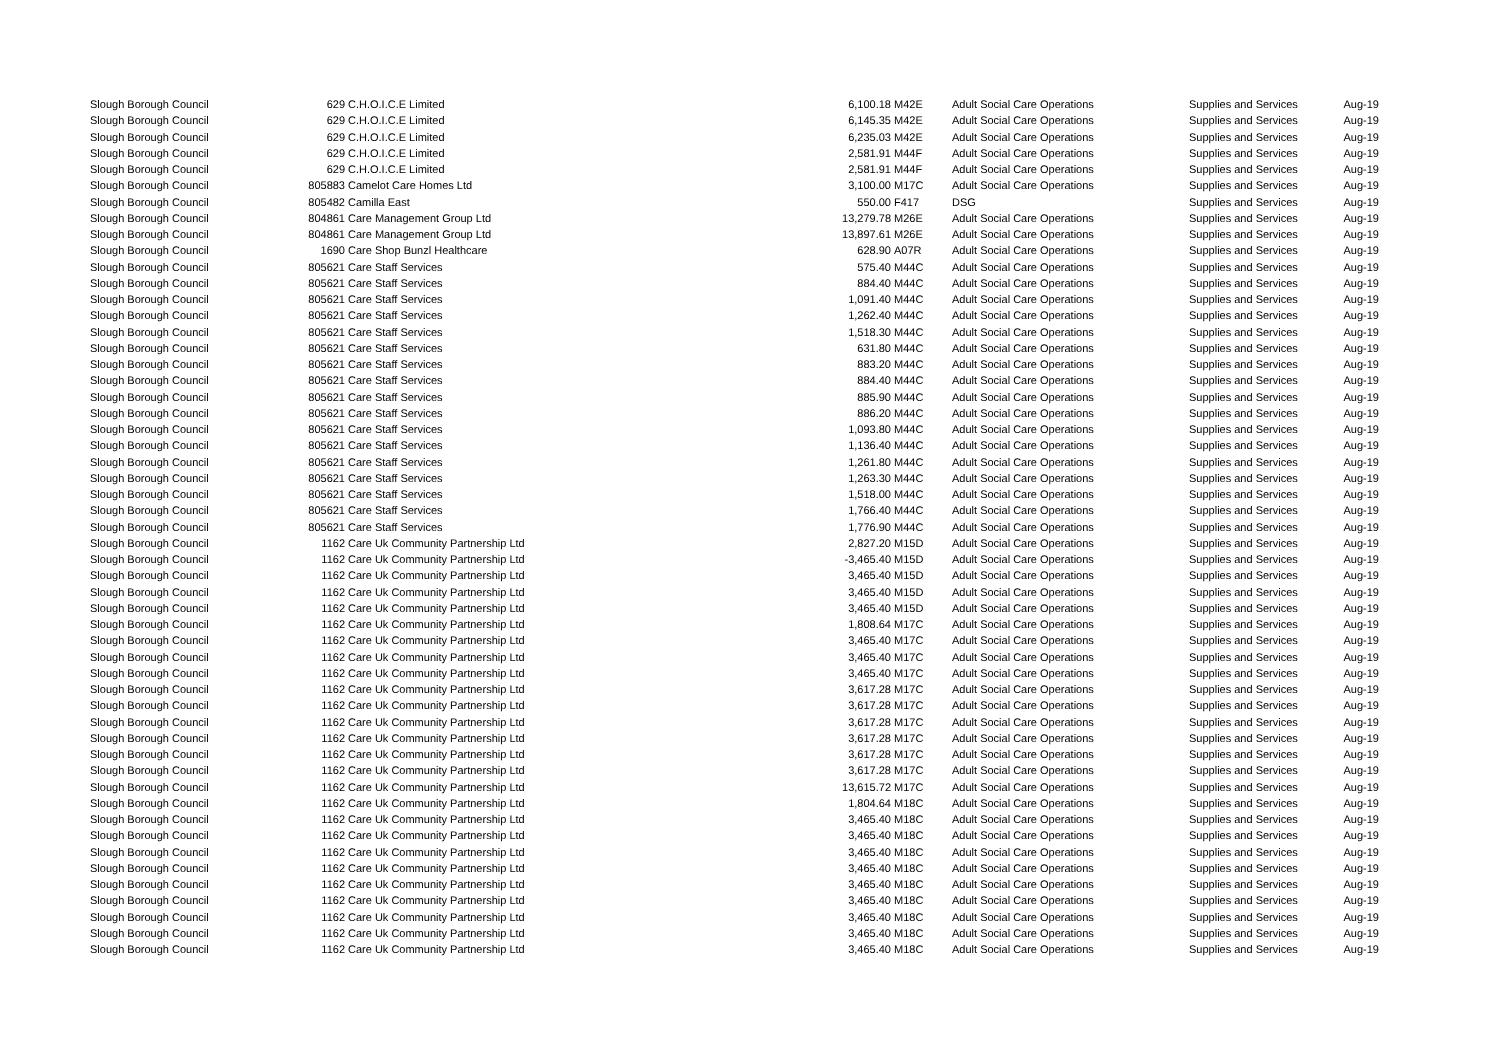| Slough Borough Council | 629 | C.H.O.I.C.E Limited | 6,100.18 | M42E | Adult Social Care Operations | Supplies and Services | Aug-19 |
| Slough Borough Council | 629 | C.H.O.I.C.E Limited | 6,145.35 | M42E | Adult Social Care Operations | Supplies and Services | Aug-19 |
| Slough Borough Council | 629 | C.H.O.I.C.E Limited | 6,235.03 | M42E | Adult Social Care Operations | Supplies and Services | Aug-19 |
| Slough Borough Council | 629 | C.H.O.I.C.E Limited | 2,581.91 | M44F | Adult Social Care Operations | Supplies and Services | Aug-19 |
| Slough Borough Council | 629 | C.H.O.I.C.E Limited | 2,581.91 | M44F | Adult Social Care Operations | Supplies and Services | Aug-19 |
| Slough Borough Council | 805883 | Camelot Care Homes Ltd | 3,100.00 | M17C | Adult Social Care Operations | Supplies and Services | Aug-19 |
| Slough Borough Council | 805482 | Camilla East | 550.00 | F417 | DSG | Supplies and Services | Aug-19 |
| Slough Borough Council | 804861 | Care Management Group Ltd | 13,279.78 | M26E | Adult Social Care Operations | Supplies and Services | Aug-19 |
| Slough Borough Council | 804861 | Care Management Group Ltd | 13,897.61 | M26E | Adult Social Care Operations | Supplies and Services | Aug-19 |
| Slough Borough Council | 1690 | Care Shop Bunzl Healthcare | 628.90 | A07R | Adult Social Care Operations | Supplies and Services | Aug-19 |
| Slough Borough Council | 805621 | Care Staff Services | 575.40 | M44C | Adult Social Care Operations | Supplies and Services | Aug-19 |
| Slough Borough Council | 805621 | Care Staff Services | 884.40 | M44C | Adult Social Care Operations | Supplies and Services | Aug-19 |
| Slough Borough Council | 805621 | Care Staff Services | 1,091.40 | M44C | Adult Social Care Operations | Supplies and Services | Aug-19 |
| Slough Borough Council | 805621 | Care Staff Services | 1,262.40 | M44C | Adult Social Care Operations | Supplies and Services | Aug-19 |
| Slough Borough Council | 805621 | Care Staff Services | 1,518.30 | M44C | Adult Social Care Operations | Supplies and Services | Aug-19 |
| Slough Borough Council | 805621 | Care Staff Services | 631.80 | M44C | Adult Social Care Operations | Supplies and Services | Aug-19 |
| Slough Borough Council | 805621 | Care Staff Services | 883.20 | M44C | Adult Social Care Operations | Supplies and Services | Aug-19 |
| Slough Borough Council | 805621 | Care Staff Services | 884.40 | M44C | Adult Social Care Operations | Supplies and Services | Aug-19 |
| Slough Borough Council | 805621 | Care Staff Services | 885.90 | M44C | Adult Social Care Operations | Supplies and Services | Aug-19 |
| Slough Borough Council | 805621 | Care Staff Services | 886.20 | M44C | Adult Social Care Operations | Supplies and Services | Aug-19 |
| Slough Borough Council | 805621 | Care Staff Services | 1,093.80 | M44C | Adult Social Care Operations | Supplies and Services | Aug-19 |
| Slough Borough Council | 805621 | Care Staff Services | 1,136.40 | M44C | Adult Social Care Operations | Supplies and Services | Aug-19 |
| Slough Borough Council | 805621 | Care Staff Services | 1,261.80 | M44C | Adult Social Care Operations | Supplies and Services | Aug-19 |
| Slough Borough Council | 805621 | Care Staff Services | 1,263.30 | M44C | Adult Social Care Operations | Supplies and Services | Aug-19 |
| Slough Borough Council | 805621 | Care Staff Services | 1,518.00 | M44C | Adult Social Care Operations | Supplies and Services | Aug-19 |
| Slough Borough Council | 805621 | Care Staff Services | 1,766.40 | M44C | Adult Social Care Operations | Supplies and Services | Aug-19 |
| Slough Borough Council | 805621 | Care Staff Services | 1,776.90 | M44C | Adult Social Care Operations | Supplies and Services | Aug-19 |
| Slough Borough Council | 1162 | Care Uk Community Partnership Ltd | 2,827.20 | M15D | Adult Social Care Operations | Supplies and Services | Aug-19 |
| Slough Borough Council | 1162 | Care Uk Community Partnership Ltd | -3,465.40 | M15D | Adult Social Care Operations | Supplies and Services | Aug-19 |
| Slough Borough Council | 1162 | Care Uk Community Partnership Ltd | 3,465.40 | M15D | Adult Social Care Operations | Supplies and Services | Aug-19 |
| Slough Borough Council | 1162 | Care Uk Community Partnership Ltd | 3,465.40 | M15D | Adult Social Care Operations | Supplies and Services | Aug-19 |
| Slough Borough Council | 1162 | Care Uk Community Partnership Ltd | 3,465.40 | M15D | Adult Social Care Operations | Supplies and Services | Aug-19 |
| Slough Borough Council | 1162 | Care Uk Community Partnership Ltd | 1,808.64 | M17C | Adult Social Care Operations | Supplies and Services | Aug-19 |
| Slough Borough Council | 1162 | Care Uk Community Partnership Ltd | 3,465.40 | M17C | Adult Social Care Operations | Supplies and Services | Aug-19 |
| Slough Borough Council | 1162 | Care Uk Community Partnership Ltd | 3,465.40 | M17C | Adult Social Care Operations | Supplies and Services | Aug-19 |
| Slough Borough Council | 1162 | Care Uk Community Partnership Ltd | 3,465.40 | M17C | Adult Social Care Operations | Supplies and Services | Aug-19 |
| Slough Borough Council | 1162 | Care Uk Community Partnership Ltd | 3,617.28 | M17C | Adult Social Care Operations | Supplies and Services | Aug-19 |
| Slough Borough Council | 1162 | Care Uk Community Partnership Ltd | 3,617.28 | M17C | Adult Social Care Operations | Supplies and Services | Aug-19 |
| Slough Borough Council | 1162 | Care Uk Community Partnership Ltd | 3,617.28 | M17C | Adult Social Care Operations | Supplies and Services | Aug-19 |
| Slough Borough Council | 1162 | Care Uk Community Partnership Ltd | 3,617.28 | M17C | Adult Social Care Operations | Supplies and Services | Aug-19 |
| Slough Borough Council | 1162 | Care Uk Community Partnership Ltd | 3,617.28 | M17C | Adult Social Care Operations | Supplies and Services | Aug-19 |
| Slough Borough Council | 1162 | Care Uk Community Partnership Ltd | 3,617.28 | M17C | Adult Social Care Operations | Supplies and Services | Aug-19 |
| Slough Borough Council | 1162 | Care Uk Community Partnership Ltd | 13,615.72 | M17C | Adult Social Care Operations | Supplies and Services | Aug-19 |
| Slough Borough Council | 1162 | Care Uk Community Partnership Ltd | 1,804.64 | M18C | Adult Social Care Operations | Supplies and Services | Aug-19 |
| Slough Borough Council | 1162 | Care Uk Community Partnership Ltd | 3,465.40 | M18C | Adult Social Care Operations | Supplies and Services | Aug-19 |
| Slough Borough Council | 1162 | Care Uk Community Partnership Ltd | 3,465.40 | M18C | Adult Social Care Operations | Supplies and Services | Aug-19 |
| Slough Borough Council | 1162 | Care Uk Community Partnership Ltd | 3,465.40 | M18C | Adult Social Care Operations | Supplies and Services | Aug-19 |
| Slough Borough Council | 1162 | Care Uk Community Partnership Ltd | 3,465.40 | M18C | Adult Social Care Operations | Supplies and Services | Aug-19 |
| Slough Borough Council | 1162 | Care Uk Community Partnership Ltd | 3,465.40 | M18C | Adult Social Care Operations | Supplies and Services | Aug-19 |
| Slough Borough Council | 1162 | Care Uk Community Partnership Ltd | 3,465.40 | M18C | Adult Social Care Operations | Supplies and Services | Aug-19 |
| Slough Borough Council | 1162 | Care Uk Community Partnership Ltd | 3,465.40 | M18C | Adult Social Care Operations | Supplies and Services | Aug-19 |
| Slough Borough Council | 1162 | Care Uk Community Partnership Ltd | 3,465.40 | M18C | Adult Social Care Operations | Supplies and Services | Aug-19 |
| Slough Borough Council | 1162 | Care Uk Community Partnership Ltd | 3,465.40 | M18C | Adult Social Care Operations | Supplies and Services | Aug-19 |